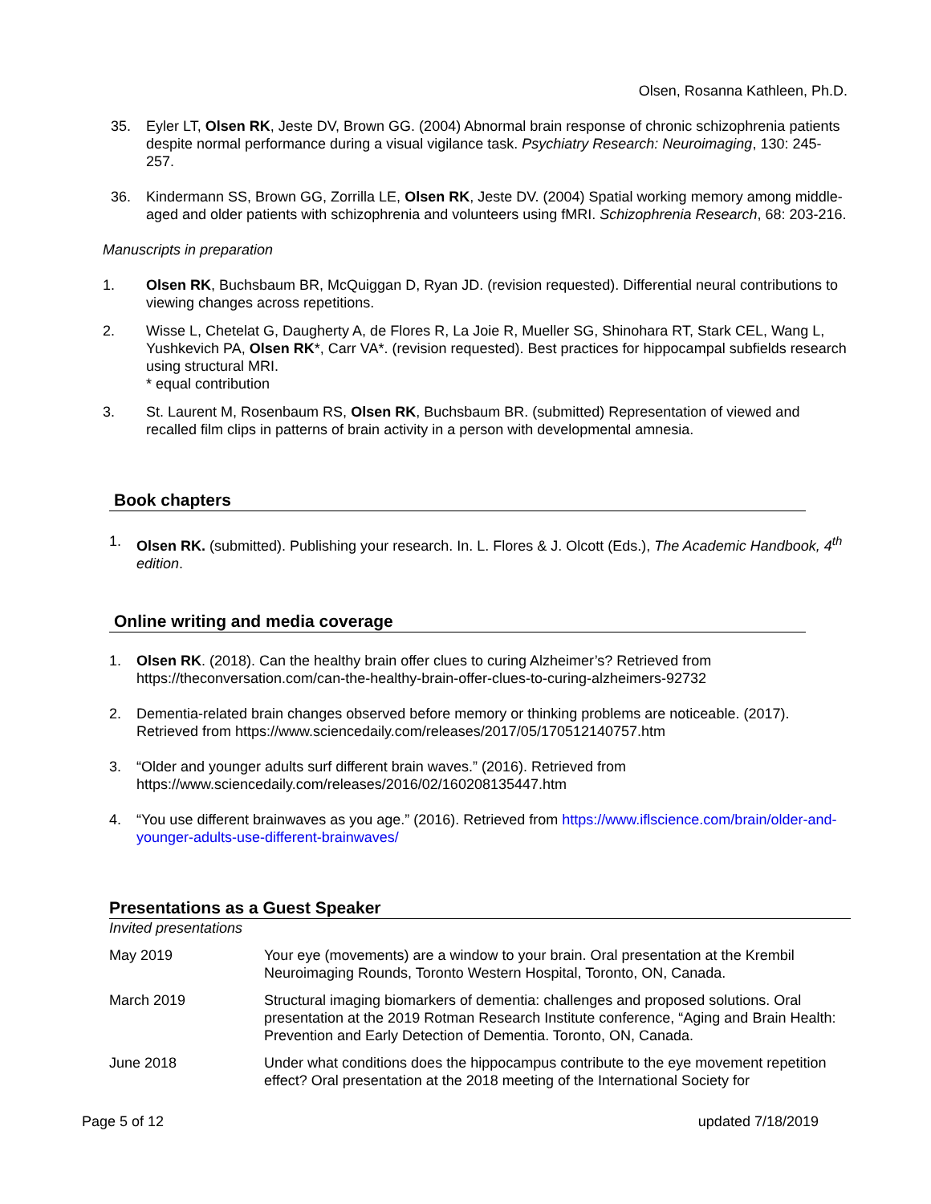Olsen, Rosanna Kathleen, Ph.D.
35. Eyler LT, Olsen RK, Jeste DV, Brown GG. (2004) Abnormal brain response of chronic schizophrenia patients despite normal performance during a visual vigilance task. Psychiatry Research: Neuroimaging, 130: 245-257.
36. Kindermann SS, Brown GG, Zorrilla LE, Olsen RK, Jeste DV. (2004) Spatial working memory among middle-aged and older patients with schizophrenia and volunteers using fMRI. Schizophrenia Research, 68: 203-216.
Manuscripts in preparation
1. Olsen RK, Buchsbaum BR, McQuiggan D, Ryan JD. (revision requested). Differential neural contributions to viewing changes across repetitions.
2. Wisse L, Chetelat G, Daugherty A, de Flores R, La Joie R, Mueller SG, Shinohara RT, Stark CEL, Wang L, Yushkevich PA, Olsen RK*, Carr VA*. (revision requested). Best practices for hippocampal subfields research using structural MRI.
* equal contribution
3. St. Laurent M, Rosenbaum RS, Olsen RK, Buchsbaum BR. (submitted) Representation of viewed and recalled film clips in patterns of brain activity in a person with developmental amnesia.
Book chapters
1. Olsen RK. (submitted). Publishing your research. In. L. Flores & J. Olcott (Eds.), The Academic Handbook, 4<sup>th</sup> edition.
Online writing and media coverage
1. Olsen RK. (2018). Can the healthy brain offer clues to curing Alzheimer’s? Retrieved from https://theconversation.com/can-the-healthy-brain-offer-clues-to-curing-alzheimers-92732
2. Dementia-related brain changes observed before memory or thinking problems are noticeable. (2017). Retrieved from https://www.sciencedaily.com/releases/2017/05/170512140757.htm
3. “Older and younger adults surf different brain waves.” (2016). Retrieved from https://www.sciencedaily.com/releases/2016/02/160208135447.htm
4. “You use different brainwaves as you age.” (2016). Retrieved from https://www.iflscience.com/brain/older-and-younger-adults-use-different-brainwaves/
Presentations as a Guest Speaker
Invited presentations
May 2019 Your eye (movements) are a window to your brain. Oral presentation at the Krembil Neuroimaging Rounds, Toronto Western Hospital, Toronto, ON, Canada.
March 2019 Structural imaging biomarkers of dementia: challenges and proposed solutions. Oral presentation at the 2019 Rotman Research Institute conference, “Aging and Brain Health: Prevention and Early Detection of Dementia. Toronto, ON, Canada.
June 2018 Under what conditions does the hippocampus contribute to the eye movement repetition effect? Oral presentation at the 2018 meeting of the International Society for
Page 5 of 12 updated 7/18/2019